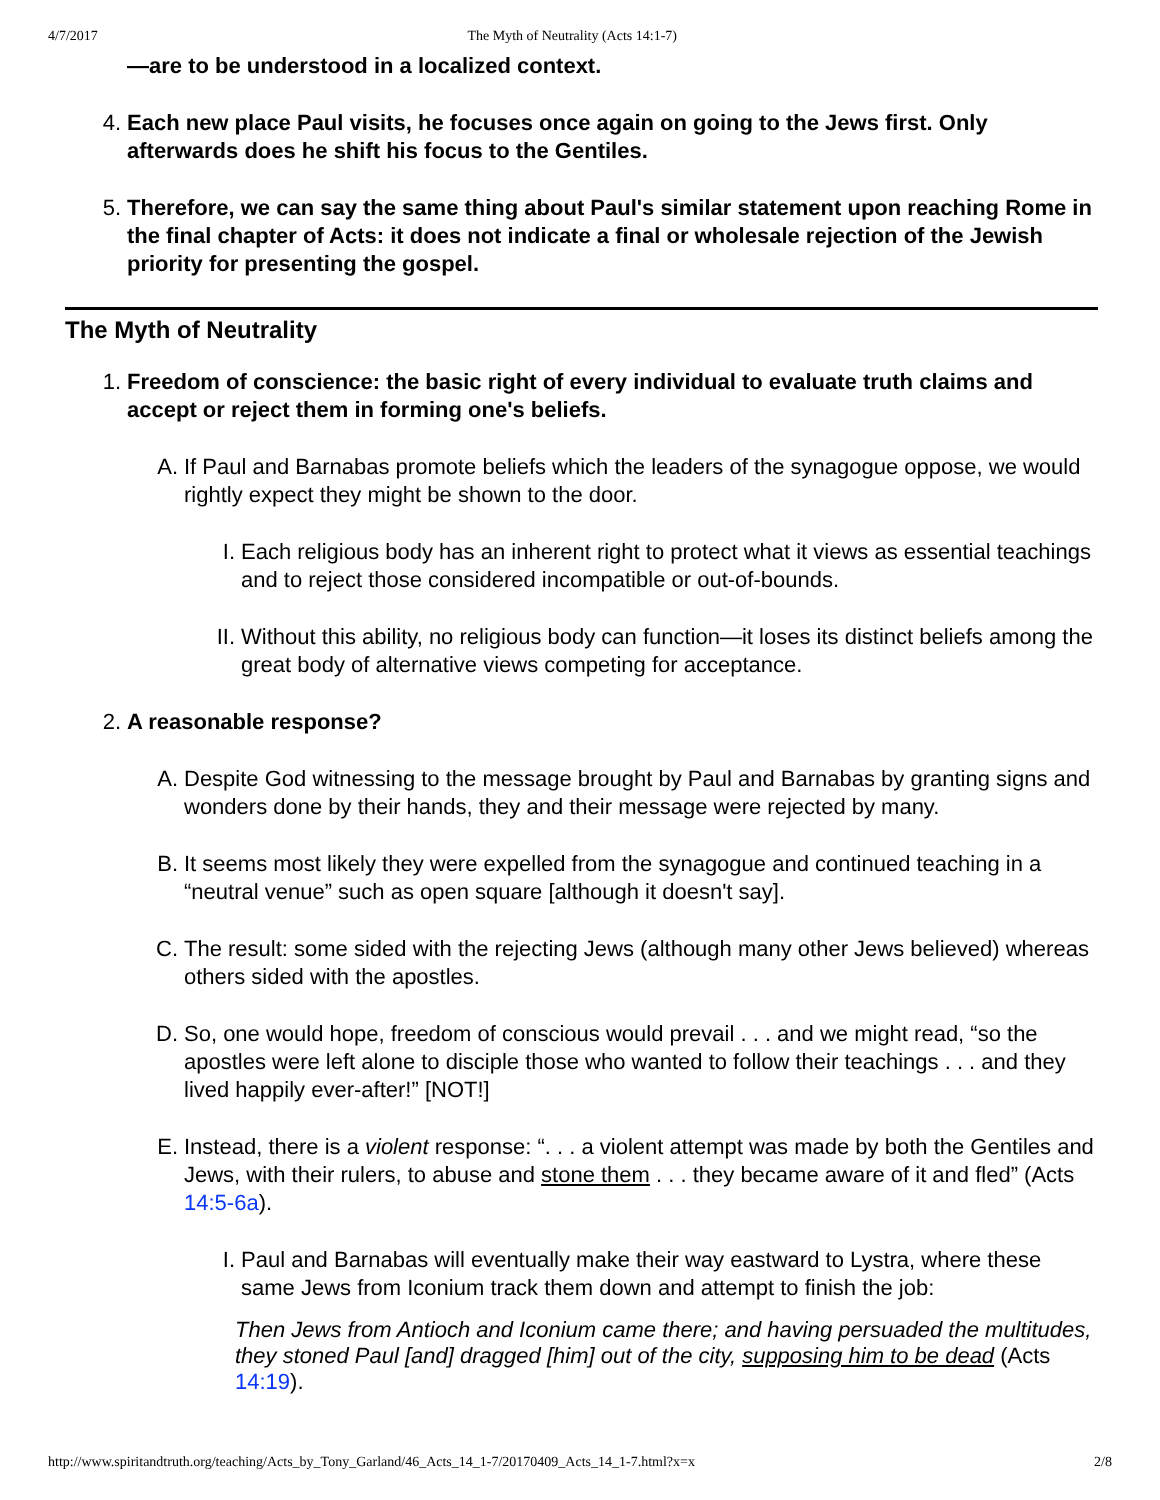4/7/2017 The Myth of Neutrality (Acts 14:1-7)
—are to be understood in a localized context.
4. Each new place Paul visits, he focuses once again on going to the Jews first. Only afterwards does he shift his focus to the Gentiles.
5. Therefore, we can say the same thing about Paul's similar statement upon reaching Rome in the final chapter of Acts: it does not indicate a final or wholesale rejection of the Jewish priority for presenting the gospel.
The Myth of Neutrality
1. Freedom of conscience: the basic right of every individual to evaluate truth claims and accept or reject them in forming one's beliefs.
A. If Paul and Barnabas promote beliefs which the leaders of the synagogue oppose, we would rightly expect they might be shown to the door.
I. Each religious body has an inherent right to protect what it views as essential teachings and to reject those considered incompatible or out-of-bounds.
II. Without this ability, no religious body can function—it loses its distinct beliefs among the great body of alternative views competing for acceptance.
2. A reasonable response?
A. Despite God witnessing to the message brought by Paul and Barnabas by granting signs and wonders done by their hands, they and their message were rejected by many.
B. It seems most likely they were expelled from the synagogue and continued teaching in a “neutral venue” such as open square [although it doesn't say].
C. The result: some sided with the rejecting Jews (although many other Jews believed) whereas others sided with the apostles.
D. So, one would hope, freedom of conscious would prevail . . . and we might read, “so the apostles were left alone to disciple those who wanted to follow their teachings . . . and they lived happily ever-after!” [NOT!]
E. Instead, there is a violent response: “. . . a violent attempt was made by both the Gentiles and Jews, with their rulers, to abuse and stone them . . . they became aware of it and fled” (Acts 14:5-6a).
I. Paul and Barnabas will eventually make their way eastward to Lystra, where these same Jews from Iconium track them down and attempt to finish the job:
Then Jews from Antioch and Iconium came there; and having persuaded the multitudes, they stoned Paul [and] dragged [him] out of the city, supposing him to be dead (Acts 14:19).
http://www.spiritandtruth.org/teaching/Acts_by_Tony_Garland/46_Acts_14_1-7/20170409_Acts_14_1-7.html?x=x 2/8